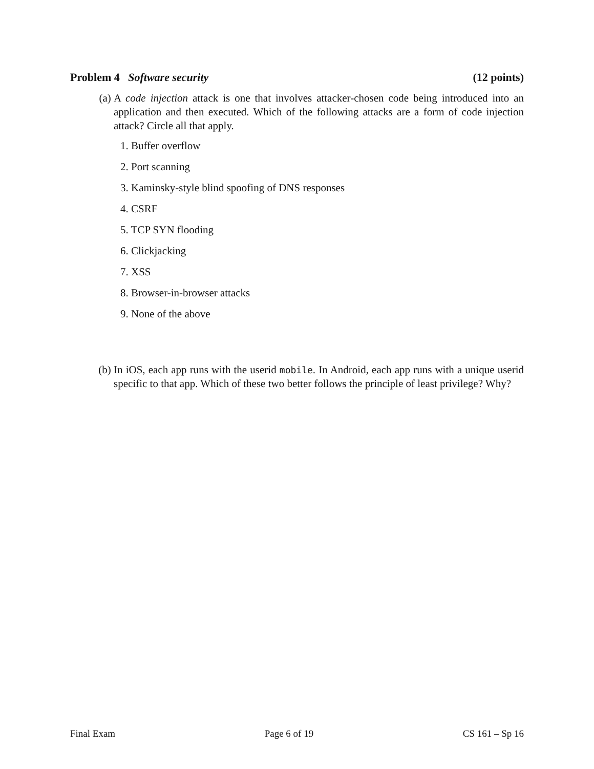Problem 4 Software security (12 points)
(a) A code injection attack is one that involves attacker-chosen code being introduced into an application and then executed. Which of the following attacks are a form of code injection attack? Circle all that apply.
1. Buffer overflow
2. Port scanning
3. Kaminsky-style blind spoofing of DNS responses
4. CSRF
5. TCP SYN flooding
6. Clickjacking
7. XSS
8. Browser-in-browser attacks
9. None of the above
(b) In iOS, each app runs with the userid mobile. In Android, each app runs with a unique userid specific to that app. Which of these two better follows the principle of least privilege? Why?
Final Exam Page 6 of 19 CS 161 – Sp 16